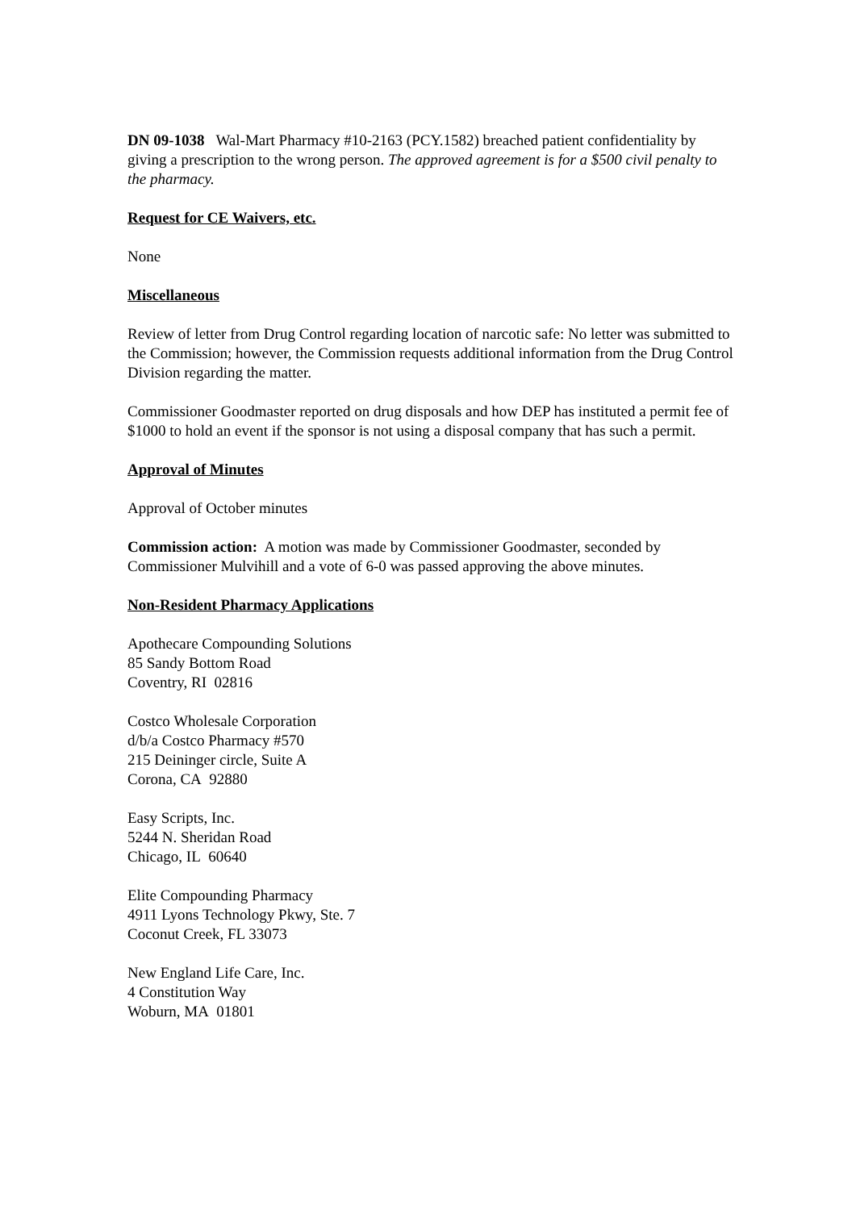DN 09-1038 Wal-Mart Pharmacy #10-2163 (PCY.1582) breached patient confidentiality by giving a prescription to the wrong person. The approved agreement is for a $500 civil penalty to the pharmacy.
Request for CE Waivers, etc.
None
Miscellaneous
Review of letter from Drug Control regarding location of narcotic safe: No letter was submitted to the Commission; however, the Commission requests additional information from the Drug Control Division regarding the matter.
Commissioner Goodmaster reported on drug disposals and how DEP has instituted a permit fee of $1000 to hold an event if the sponsor is not using a disposal company that has such a permit.
Approval of Minutes
Approval of October minutes
Commission action: A motion was made by Commissioner Goodmaster, seconded by Commissioner Mulvihill and a vote of 6-0 was passed approving the above minutes.
Non-Resident Pharmacy Applications
Apothecare Compounding Solutions
85 Sandy Bottom Road
Coventry, RI 02816
Costco Wholesale Corporation
d/b/a Costco Pharmacy #570
215 Deininger circle, Suite A
Corona, CA 92880
Easy Scripts, Inc.
5244 N. Sheridan Road
Chicago, IL 60640
Elite Compounding Pharmacy
4911 Lyons Technology Pkwy, Ste. 7
Coconut Creek, FL 33073
New England Life Care, Inc.
4 Constitution Way
Woburn, MA 01801